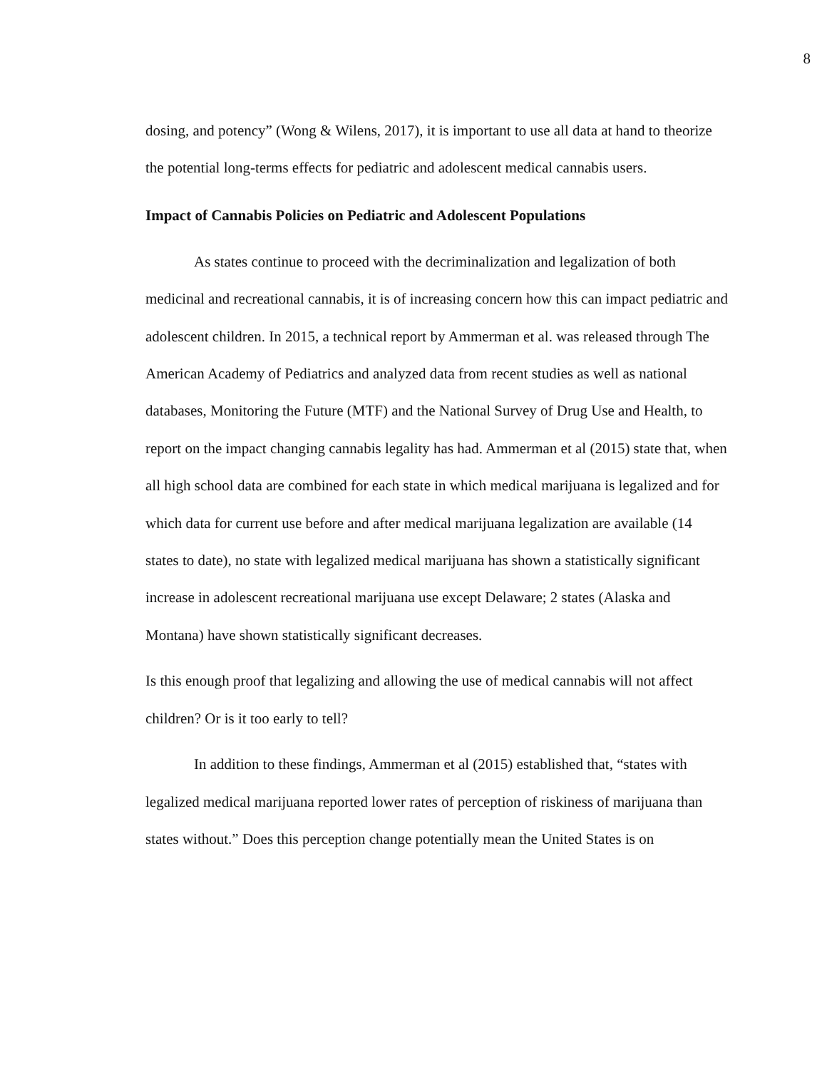8
dosing, and potency” (Wong & Wilens, 2017), it is important to use all data at hand to theorize the potential long-terms effects for pediatric and adolescent medical cannabis users.
Impact of Cannabis Policies on Pediatric and Adolescent Populations
As states continue to proceed with the decriminalization and legalization of both medicinal and recreational cannabis, it is of increasing concern how this can impact pediatric and adolescent children. In 2015, a technical report by Ammerman et al. was released through The American Academy of Pediatrics and analyzed data from recent studies as well as national databases, Monitoring the Future (MTF) and the National Survey of Drug Use and Health, to report on the impact changing cannabis legality has had. Ammerman et al (2015) state that, when all high school data are combined for each state in which medical marijuana is legalized and for which data for current use before and after medical marijuana legalization are available (14 states to date), no state with legalized medical marijuana has shown a statistically significant increase in adolescent recreational marijuana use except Delaware; 2 states (Alaska and Montana) have shown statistically significant decreases.
Is this enough proof that legalizing and allowing the use of medical cannabis will not affect children? Or is it too early to tell?
In addition to these findings, Ammerman et al (2015) established that, “states with legalized medical marijuana reported lower rates of perception of riskiness of marijuana than states without.” Does this perception change potentially mean the United States is on